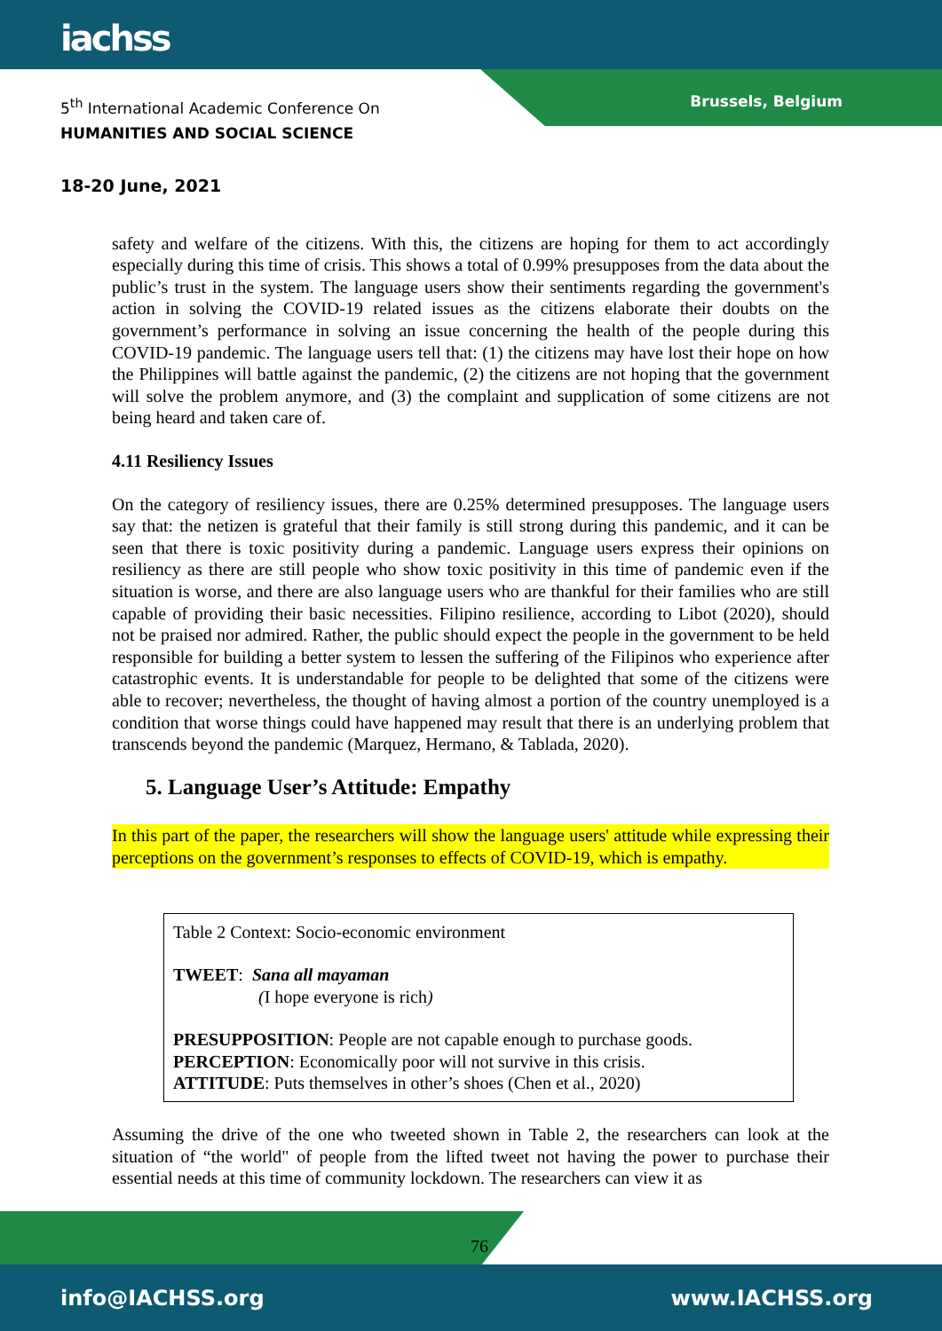iachss
5<sup>th</sup> International Academic Conference On
HUMANITIES AND SOCIAL SCIENCE
Brussels, Belgium
18-20 June, 2021
safety and welfare of the citizens. With this, the citizens are hoping for them to act accordingly especially during this time of crisis. This shows a total of 0.99% presupposes from the data about the public’s trust in the system. The language users show their sentiments regarding the government's action in solving the COVID-19 related issues as the citizens elaborate their doubts on the government’s performance in solving an issue concerning the health of the people during this COVID-19 pandemic. The language users tell that: (1) the citizens may have lost their hope on how the Philippines will battle against the pandemic, (2) the citizens are not hoping that the government will solve the problem anymore, and (3) the complaint and supplication of some citizens are not being heard and taken care of.
4.11 Resiliency Issues
On the category of resiliency issues, there are 0.25% determined presupposes. The language users say that: the netizen is grateful that their family is still strong during this pandemic, and it can be seen that there is toxic positivity during a pandemic. Language users express their opinions on resiliency as there are still people who show toxic positivity in this time of pandemic even if the situation is worse, and there are also language users who are thankful for their families who are still capable of providing their basic necessities. Filipino resilience, according to Libot (2020), should not be praised nor admired. Rather, the public should expect the people in the government to be held responsible for building a better system to lessen the suffering of the Filipinos who experience after catastrophic events. It is understandable for people to be delighted that some of the citizens were able to recover; nevertheless, the thought of having almost a portion of the country unemployed is a condition that worse things could have happened may result that there is an underlying problem that transcends beyond the pandemic (Marquez, Hermano, & Tablada, 2020).
5. Language User’s Attitude: Empathy
In this part of the paper, the researchers will show the language users' attitude while expressing their perceptions on the government’s responses to effects of COVID-19, which is empathy.
Table 2 Context: Socio-economic environment
TWEET: Sana all mayaman
(I hope everyone is rich)
PRESUPPOSITION: People are not capable enough to purchase goods.
PERCEPTION: Economically poor will not survive in this crisis.
ATTITUDE: Puts themselves in other’s shoes (Chen et al., 2020)
Assuming the drive of the one who tweeted shown in Table 2, the researchers can look at the situation of “the world" of people from the lifted tweet not having the power to purchase their essential needs at this time of community lockdown. The researchers can view it as
76
info@IACHSS.org www.IACHSS.org